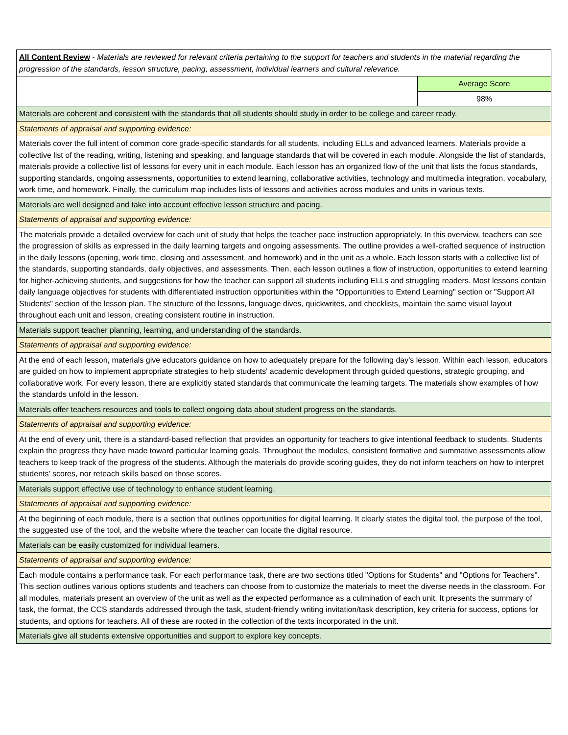| All Content Review - Materials are reviewed for relevant criteria pertaining to the support for teachers and students in the material regarding the progression of the standards, lesson structure, pacing, assessment, individual learners and cultural relevance. | |
| | Average Score |
| | 98% |
| Materials are coherent and consistent with the standards that all students should study in order to be college and career ready. | |
| Statements of appraisal and supporting evidence: | |
| Materials cover the full intent of common core grade-specific standards for all students, including ELLs and advanced learners. Materials provide a collective list of the reading, writing, listening and speaking, and language standards that will be covered in each module. Alongside the list of standards, materials provide a collective list of lessons for every unit in each module. Each lesson has an organized flow of the unit that lists the focus standards, supporting standards, ongoing assessments, opportunities to extend learning, collaborative activities, technology and multimedia integration, vocabulary, work time, and homework. Finally, the curriculum map includes lists of lessons and activities across modules and units in various texts. | |
| Materials are well designed and take into account effective lesson structure and pacing. | |
| Statements of appraisal and supporting evidence: | |
| The materials provide a detailed overview for each unit of study that helps the teacher pace instruction appropriately. In this overview, teachers can see the progression of skills as expressed in the daily learning targets and ongoing assessments. The outline provides a well-crafted sequence of instruction in the daily lessons (opening, work time, closing and assessment, and homework) and in the unit as a whole. Each lesson starts with a collective list of the standards, supporting standards, daily objectives, and assessments. Then, each lesson outlines a flow of instruction, opportunities to extend learning for higher-achieving students, and suggestions for how the teacher can support all students including ELLs and struggling readers. Most lessons contain daily language objectives for students with differentiated instruction opportunities within the "Opportunities to Extend Learning" section or "Support All Students" section of the lesson plan. The structure of the lessons, language dives, quickwrites, and checklists, maintain the same visual layout throughout each unit and lesson, creating consistent routine in instruction. | |
| Materials support teacher planning, learning, and understanding of the standards. | |
| Statements of appraisal and supporting evidence: | |
| At the end of each lesson, materials give educators guidance on how to adequately prepare for the following day's lesson. Within each lesson, educators are guided on how to implement appropriate strategies to help students' academic development through guided questions, strategic grouping, and collaborative work. For every lesson, there are explicitly stated standards that communicate the learning targets. The materials show examples of how the standards unfold in the lesson. | |
| Materials offer teachers resources and tools to collect ongoing data about student progress on the standards. | |
| Statements of appraisal and supporting evidence: | |
| At the end of every unit, there is a standard-based reflection that provides an opportunity for teachers to give intentional feedback to students. Students explain the progress they have made toward particular learning goals. Throughout the modules, consistent formative and summative assessments allow teachers to keep track of the progress of the students. Although the materials do provide scoring guides, they do not inform teachers on how to interpret students’ scores, nor reteach skills based on those scores. | |
| Materials support effective use of technology to enhance student learning. | |
| Statements of appraisal and supporting evidence: | |
| At the beginning of each module, there is a section that outlines opportunities for digital learning. It clearly states the digital tool, the purpose of the tool, the suggested use of the tool, and the website where the teacher can locate the digital resource. | |
| Materials can be easily customized for individual learners. | |
| Statements of appraisal and supporting evidence: | |
| Each module contains a performance task. For each performance task, there are two sections titled "Options for Students" and "Options for Teachers". This section outlines various options students and teachers can choose from to customize the materials to meet the diverse needs in the classroom. For all modules, materials present an overview of the unit as well as the expected performance as a culmination of each unit. It presents the summary of task, the format, the CCS standards addressed through the task, student-friendly writing invitation/task description, key criteria for success, options for students, and options for teachers. All of these are rooted in the collection of the texts incorporated in the unit. | |
| Materials give all students extensive opportunities and support to explore key concepts. | |